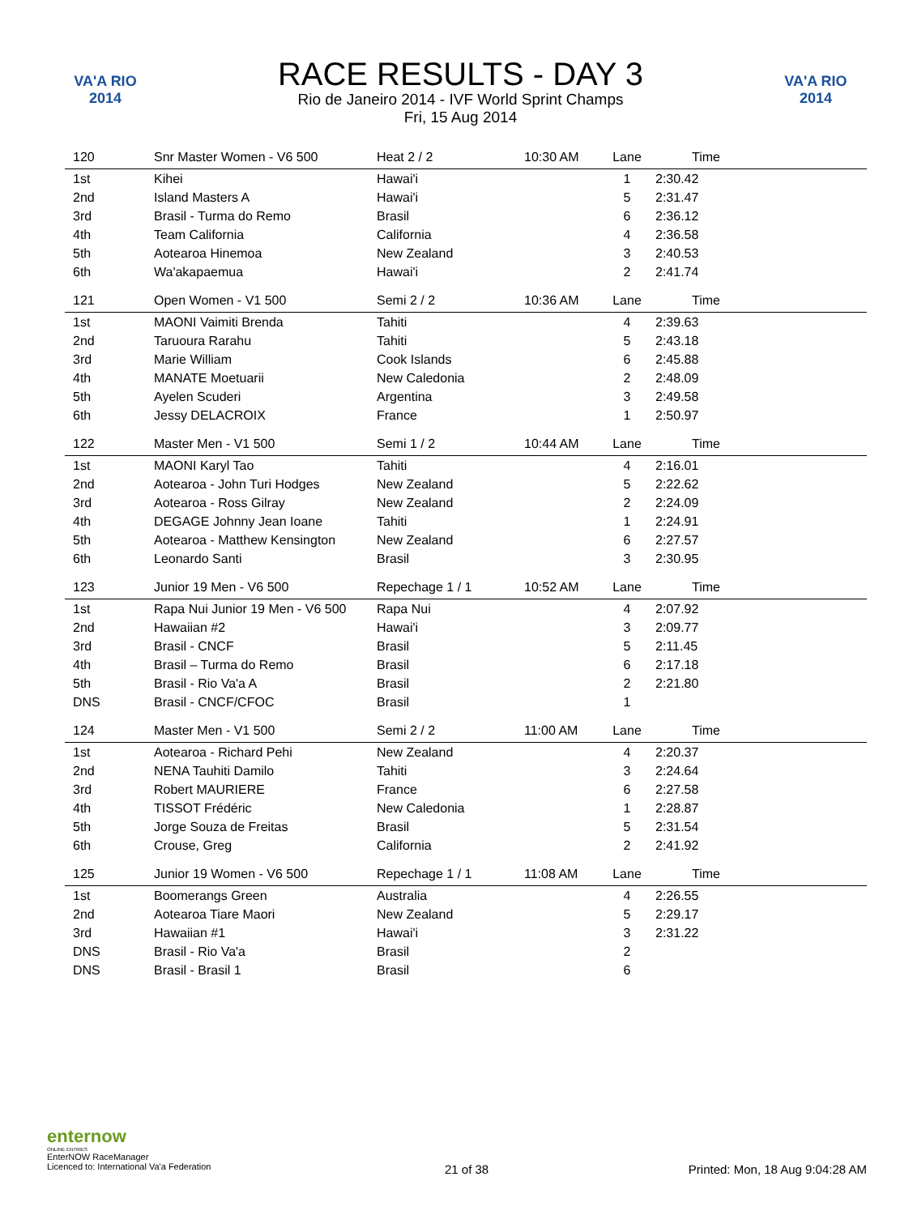VA'A RIO 2014
RACE RESULTS - DAY 3
Rio de Janeiro 2014 - IVF World Sprint Champs
Fri, 15 Aug 2014
VA'A RIO 2014
| 120 | Snr Master Women - V6 500 | Heat 2 / 2 | 10:30 AM | Lane | Time | |
| 1st | Kihei | Hawai'i | | 1 | 2:30.42 | |
| 2nd | Island Masters A | Hawai'i | | 5 | 2:31.47 | |
| 3rd | Brasil - Turma do Remo | Brasil | | 6 | 2:36.12 | |
| 4th | Team California | California | | 4 | 2:36.58 | |
| 5th | Aotearoa Hinemoa | New Zealand | | 3 | 2:40.53 | |
| 6th | Wa'akapaemua | Hawai'i | | 2 | 2:41.74 | |
| 121 | Open Women - V1 500 | Semi 2 / 2 | 10:36 AM | Lane | Time | |
| 1st | MAONI Vaimiti Brenda | Tahiti | | 4 | 2:39.63 | |
| 2nd | Taruoura Rarahu | Tahiti | | 5 | 2:43.18 | |
| 3rd | Marie William | Cook Islands | | 6 | 2:45.88 | |
| 4th | MANATE Moetuarii | New Caledonia | | 2 | 2:48.09 | |
| 5th | Ayelen Scuderi | Argentina | | 3 | 2:49.58 | |
| 6th | Jessy DELACROIX | France | | 1 | 2:50.97 | |
| 122 | Master Men - V1 500 | Semi 1 / 2 | 10:44 AM | Lane | Time | |
| 1st | MAONI Karyl Tao | Tahiti | | 4 | 2:16.01 | |
| 2nd | Aotearoa - John Turi Hodges | New Zealand | | 5 | 2:22.62 | |
| 3rd | Aotearoa - Ross Gilray | New Zealand | | 2 | 2:24.09 | |
| 4th | DEGAGE Johnny Jean Ioane | Tahiti | | 1 | 2:24.91 | |
| 5th | Aotearoa - Matthew Kensington | New Zealand | | 6 | 2:27.57 | |
| 6th | Leonardo Santi | Brasil | | 3 | 2:30.95 | |
| 123 | Junior 19 Men - V6 500 | Repechage 1 / 1 | 10:52 AM | Lane | Time | |
| 1st | Rapa Nui Junior 19 Men - V6 500 | Rapa Nui | | 4 | 2:07.92 | |
| 2nd | Hawaiian #2 | Hawai'i | | 3 | 2:09.77 | |
| 3rd | Brasil - CNCF | Brasil | | 5 | 2:11.45 | |
| 4th | Brasil – Turma do Remo | Brasil | | 6 | 2:17.18 | |
| 5th | Brasil - Rio Va'a A | Brasil | | 2 | 2:21.80 | |
| DNS | Brasil - CNCF/CFOC | Brasil | | 1 | | |
| 124 | Master Men - V1 500 | Semi 2 / 2 | 11:00 AM | Lane | Time | |
| 1st | Aotearoa - Richard Pehi | New Zealand | | 4 | 2:20.37 | |
| 2nd | NENA Tauhiti Damilo | Tahiti | | 3 | 2:24.64 | |
| 3rd | Robert MAURIERE | France | | 6 | 2:27.58 | |
| 4th | TISSOT Frédéric | New Caledonia | | 1 | 2:28.87 | |
| 5th | Jorge Souza de Freitas | Brasil | | 5 | 2:31.54 | |
| 6th | Crouse, Greg | California | | 2 | 2:41.92 | |
| 125 | Junior 19 Women - V6 500 | Repechage 1 / 1 | 11:08 AM | Lane | Time | |
| 1st | Boomerangs Green | Australia | | 4 | 2:26.55 | |
| 2nd | Aotearoa Tiare Maori | New Zealand | | 5 | 2:29.17 | |
| 3rd | Hawaiian #1 | Hawai'i | | 3 | 2:31.22 | |
| DNS | Brasil - Rio Va'a | Brasil | | 2 | | |
| DNS | Brasil - Brasil 1 | Brasil | | 6 | | |
enternow
ONLINE ENTRIES
EnterNOW RaceManager
Licenced to: International Va'a Federation
21 of 38
Printed: Mon, 18 Aug 9:04:28 AM